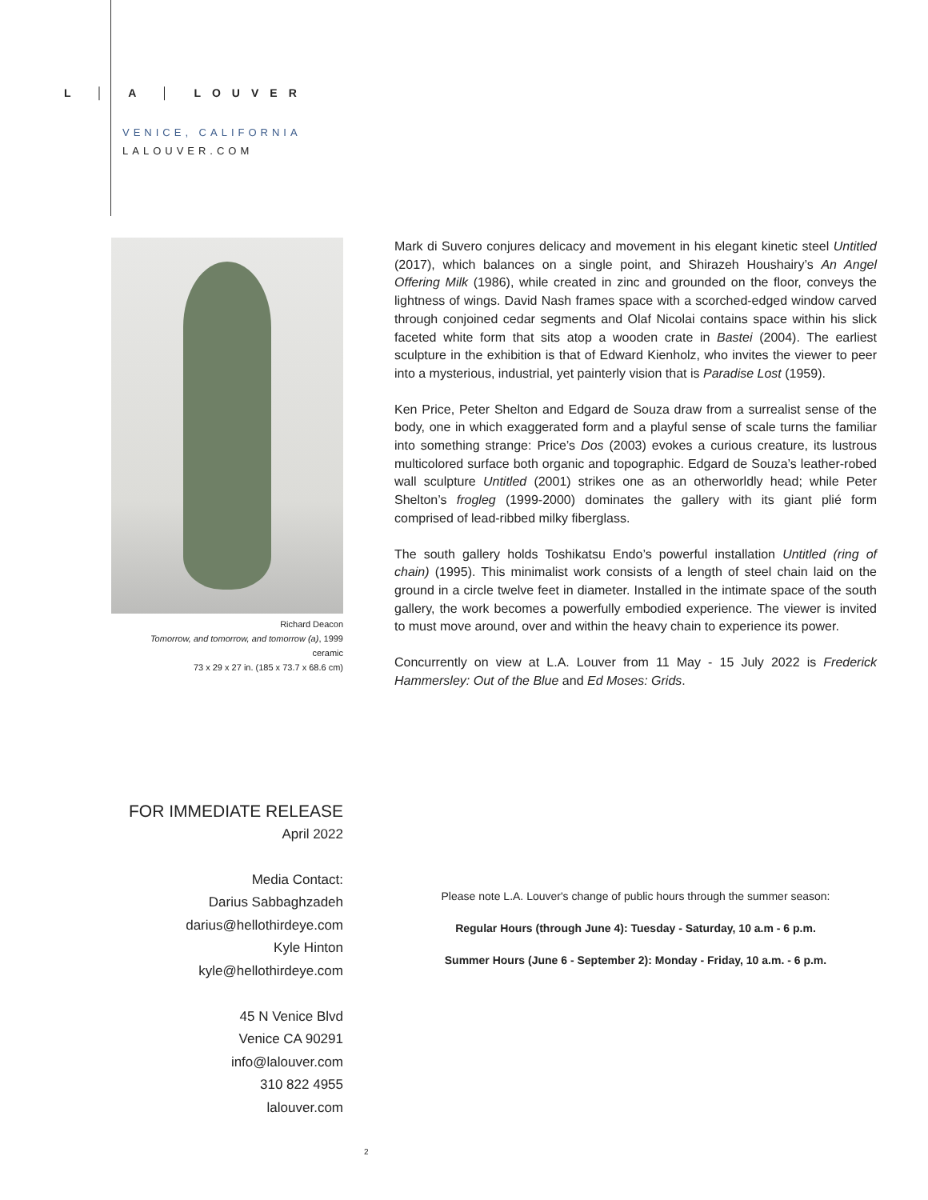L │ A │ LOUVER
VENICE, CALIFORNIA
LALOUVER.COM
Richard Deacon
Tomorrow, and tomorrow, and tomorrow (a), 1999
ceramic
73 x 29 x 27 in. (185 x 73.7 x 68.6 cm)
Mark di Suvero conjures delicacy and movement in his elegant kinetic steel Untitled (2017), which balances on a single point, and Shirazeh Houshairy’s An Angel Offering Milk (1986), while created in zinc and grounded on the floor, conveys the lightness of wings. David Nash frames space with a scorched-edged window carved through conjoined cedar segments and Olaf Nicolai contains space within his slick faceted white form that sits atop a wooden crate in Bastei (2004). The earliest sculpture in the exhibition is that of Edward Kienholz, who invites the viewer to peer into a mysterious, industrial, yet painterly vision that is Paradise Lost (1959).
Ken Price, Peter Shelton and Edgard de Souza draw from a surrealist sense of the body, one in which exaggerated form and a playful sense of scale turns the familiar into something strange: Price’s Dos (2003) evokes a curious creature, its lustrous multicolored surface both organic and topographic. Edgard de Souza’s leather-robed wall sculpture Untitled (2001) strikes one as an otherworldly head; while Peter Shelton’s frogleg (1999-2000) dominates the gallery with its giant plié form comprised of lead-ribbed milky fiberglass.
The south gallery holds Toshikatsu Endo’s powerful installation Untitled (ring of chain) (1995). This minimalist work consists of a length of steel chain laid on the ground in a circle twelve feet in diameter. Installed in the intimate space of the south gallery, the work becomes a powerfully embodied experience. The viewer is invited to must move around, over and within the heavy chain to experience its power.
Concurrently on view at L.A. Louver from 11 May - 15 July 2022 is Frederick Hammersley: Out of the Blue and Ed Moses: Grids.
FOR IMMEDIATE RELEASE
April 2022
Media Contact:
Darius Sabbaghzadeh
darius@hellothirdeye.com
Kyle Hinton
kyle@hellothirdeye.com
45 N Venice Blvd
Venice CA 90291
info@lalouver.com
310 822 4955
lalouver.com
Please note L.A. Louver's change of public hours through the summer season:
Regular Hours (through June 4): Tuesday - Saturday, 10 a.m - 6 p.m.
Summer Hours (June 6 - September 2): Monday - Friday, 10 a.m. - 6 p.m.
2